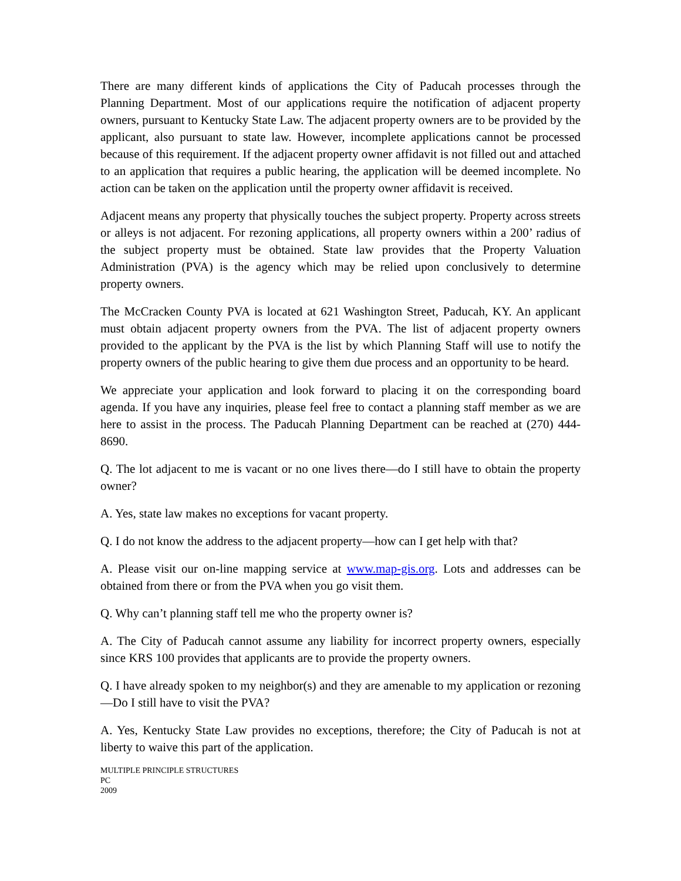There are many different kinds of applications the City of Paducah processes through the Planning Department. Most of our applications require the notification of adjacent property owners, pursuant to Kentucky State Law. The adjacent property owners are to be provided by the applicant, also pursuant to state law. However, incomplete applications cannot be processed because of this requirement. If the adjacent property owner affidavit is not filled out and attached to an application that requires a public hearing, the application will be deemed incomplete. No action can be taken on the application until the property owner affidavit is received.
Adjacent means any property that physically touches the subject property. Property across streets or alleys is not adjacent. For rezoning applications, all property owners within a 200’ radius of the subject property must be obtained. State law provides that the Property Valuation Administration (PVA) is the agency which may be relied upon conclusively to determine property owners.
The McCracken County PVA is located at 621 Washington Street, Paducah, KY. An applicant must obtain adjacent property owners from the PVA. The list of adjacent property owners provided to the applicant by the PVA is the list by which Planning Staff will use to notify the property owners of the public hearing to give them due process and an opportunity to be heard.
We appreciate your application and look forward to placing it on the corresponding board agenda. If you have any inquiries, please feel free to contact a planning staff member as we are here to assist in the process. The Paducah Planning Department can be reached at (270) 444-8690.
Q. The lot adjacent to me is vacant or no one lives there—do I still have to obtain the property owner?
A. Yes, state law makes no exceptions for vacant property.
Q. I do not know the address to the adjacent property—how can I get help with that?
A. Please visit our on-line mapping service at www.map-gis.org. Lots and addresses can be obtained from there or from the PVA when you go visit them.
Q. Why can’t planning staff tell me who the property owner is?
A. The City of Paducah cannot assume any liability for incorrect property owners, especially since KRS 100 provides that applicants are to provide the property owners.
Q. I have already spoken to my neighbor(s) and they are amenable to my application or rezoning—Do I still have to visit the PVA?
A. Yes, Kentucky State Law provides no exceptions, therefore; the City of Paducah is not at liberty to waive this part of the application.
MULTIPLE PRINCIPLE STRUCTURES
PC
2009